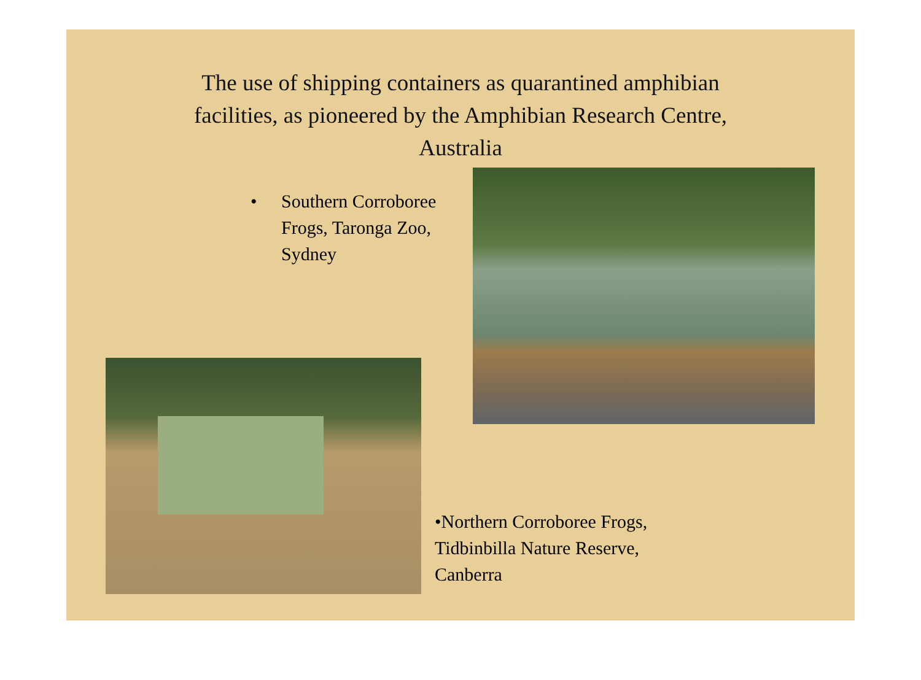The use of shipping containers as quarantined amphibian
facilities, as pioneered by the Amphibian Research Centre,
Australia
• Southern Corroboree
Frogs, Taronga Zoo,
Sydney
•Northern Corroboree Frogs,
Tidbinbilla Nature Reserve,
Canberra